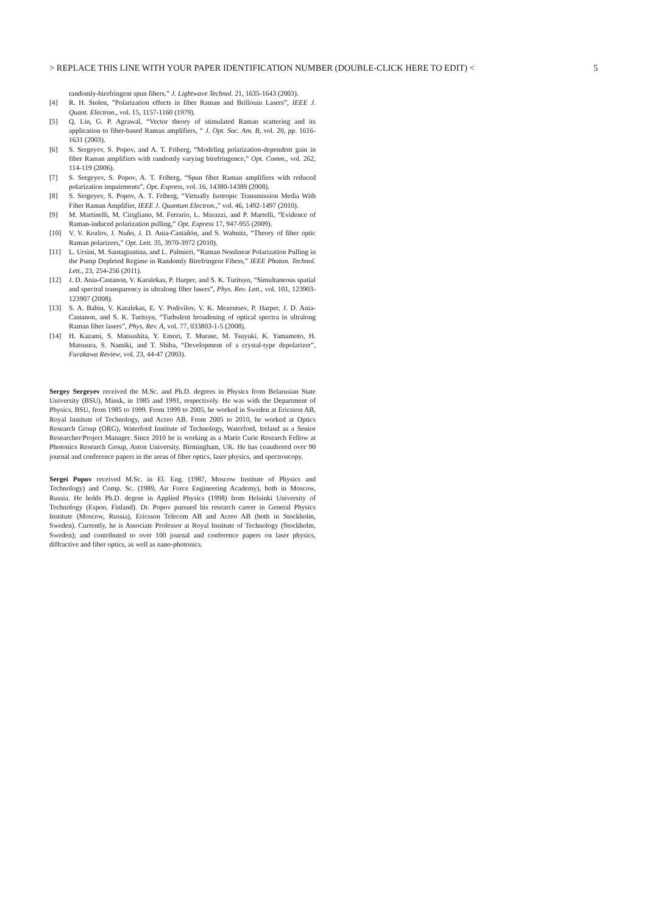> REPLACE THIS LINE WITH YOUR PAPER IDENTIFICATION NUMBER (DOUBLE-CLICK HERE TO EDIT) < 5
randomly-birefringent spun fibers,” J. Lightwave Technol. 21, 1635-1643 (2003).
[4] R. H. Stolen, ”Polarization effects in fiber Raman and Brillouin Lasers”, IEEE J. Quant. Electron., vol. 15, 1157-1160 (1979).
[5] Q. Lin, G. P. Agrawal, “Vector theory of stimulated Raman scattering and its application to fiber-based Raman amplifiers, “ J. Opt. Soc. Am. B, vol. 20, pp. 1616-1631 (2003).
[6] S. Sergeyev, S. Popov, and A. T. Friberg, “Modeling polarization-dependent gain in fiber Raman amplifiers with randomly varying birefringence,” Opt. Comm., vol. 262, 114-119 (2006).
[7] S. Sergeyev, S. Popov, A. T. Friberg, “Spun fiber Raman amplifiers with reduced polarization impairments”, Opt. Express, vol. 16, 14380-14389 (2008).
[8] S. Sergeyev, S. Popov, A. T. Friberg, “Virtually Isotropic Transmission Media With Fiber Raman Amplifier, IEEE J. Quantum Electron.,” vol. 46, 1492-1497 (2010).
[9] M. Martinelli, M. Cirigliano, M. Ferrario, L. Marazzi, and P. Martelli, “Evidence of Raman-induced polarization pulling,” Opt. Express 17, 947-955 (2009).
[10] V. V. Kozlov, J. Nuño, J. D. Ania-Castañón, and S. Wabnitz, “Theory of fiber optic Raman polarizers,” Opt. Lett. 35, 3970-3972 (2010).
[11] L. Ursini, M. Santagiustina, and L. Palmieri, “Raman Nonlinear Polarization Pulling in the Pump Depleted Regime in Randomly Birefringent Fibers,” IEEE Photon. Technol. Lett., 23, 254-256 (2011).
[12] J. D. Ania-Castanon, V. Karalekas, P. Harper, and S. K. Turitsyn, “Simultaneous spatial and spectral transparency in ultralong fiber lasers”, Phys. Rev. Lett., vol. 101, 123903-123907 (2008).
[13] S. A. Babin, V. Karalekas, E. V. Podivilov, V. K. Mezentsev, P. Harper, J. D. Ania-Castanon, and S. K. Turitsyn, “Turbulent broadening of optical spectra in ultralong Raman fiber lasers”, Phys. Rev. A, vol. 77, 033803-1-5 (2008).
[14] H. Kazami, S. Matsushita, Y. Emori, T. Murase, M. Tsuyuki, K. Yamamoto, H. Matsuura, S. Namiki, and T. Shiba, “Development of a crystal-type depolarizer”, Furakawa Review, vol. 23, 44-47 (2003).
Sergey Sergeyev received the M.Sc. and Ph.D. degrees in Physics from Belarusian State University (BSU), Minsk, in 1985 and 1991, respectively. He was with the Department of Physics, BSU, from 1985 to 1999. From 1999 to 2005, he worked in Sweden at Ericsson AB, Royal Institute of Technology, and Acreo AB. From 2005 to 2010, he worked at Optics Research Group (ORG), Waterford Institute of Technology, Waterford, Ireland as a Senior Researcher/Project Manager. Since 2010 he is working as a Marie Curie Research Fellow at Photonics Research Group, Aston University, Birmingham, UK. He has coauthored over 90 journal and conference papers in the areas of fiber optics, laser physics, and spectroscopy.
Sergei Popov received M.Sc. in El. Eng. (1987, Moscow Institute of Physics and Technology) and Comp. Sc. (1989, Air Force Engineering Academy), both in Moscow, Russia. He holds Ph.D. degree in Applied Physics (1998) from Helsinki University of Technology (Espoo, Finland). Dr. Popov pursued his research career in General Physics Institute (Moscow, Russia), Ericsson Telecom AB and Acreo AB (both in Stockholm, Sweden). Currently, he is Associate Professor at Royal Institute of Technology (Stockholm, Sweden); and contributed to over 100 journal and conference papers on laser physics, diffractive and fiber optics, as well as nano-photonics.